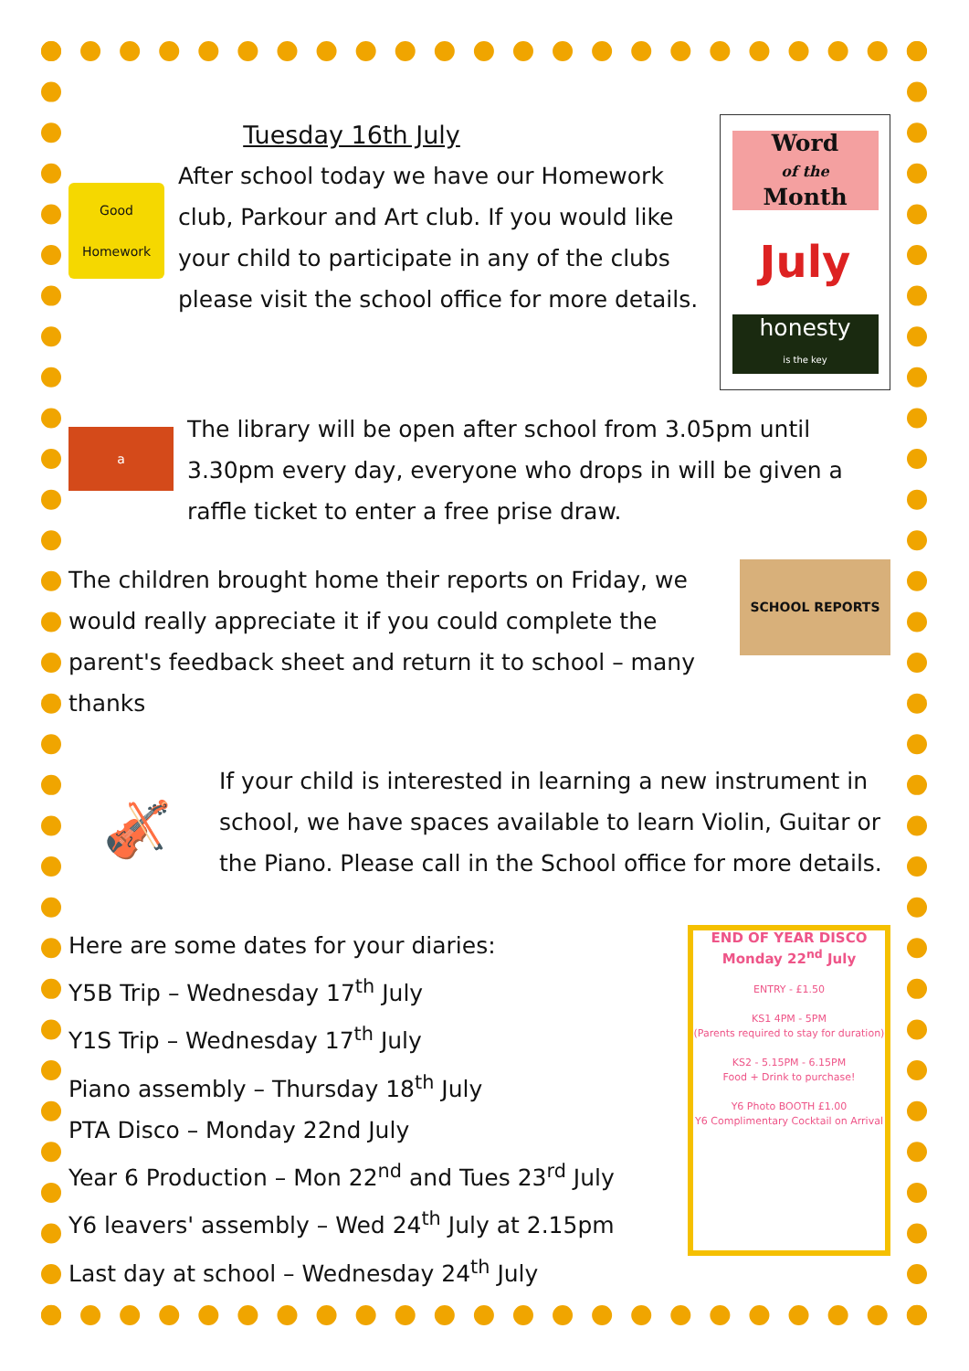Tuesday 16th July
Good Homework
After school today we have our Homework club, Parkour and Art club. If you would like your child to participate in any of the clubs please visit the school office for more details.
Word
of the
Month
July
honesty
is the key
a
The library will be open after school from 3.05pm until 3.30pm every day, everyone who drops in will be given a raffle ticket to enter a free prise draw.
The children brought home their reports on Friday, we would really appreciate it if you could complete the parent's feedback sheet and return it to school – many thanks
SCHOOL REPORTS
🎻
If your child is interested in learning a new instrument in school, we have spaces available to learn Violin, Guitar or the Piano. Please call in the School office for more details.
Here are some dates for your diaries:
Y5B Trip – Wednesday 17<sup>th</sup> July
Y1S Trip – Wednesday 17<sup>th</sup> July
Piano assembly – Thursday 18<sup>th</sup> July
PTA Disco – Monday 22nd July
Year 6 Production – Mon 22<sup>nd</sup> and Tues 23<sup>rd</sup> July
Y6 leavers' assembly – Wed 24<sup>th</sup> July at 2.15pm
Last day at school – Wednesday 24<sup>th</sup> July
END OF YEAR DISCO
Monday 22<sup>nd</sup> July
ENTRY - £1.50
KS1 4PM - 5PM
(Parents required to stay for duration)
KS2 - 5.15PM - 6.15PM
Food + Drink to purchase!
Y6 Photo BOOTH £1.00
Y6 Complimentary Cocktail on Arrival